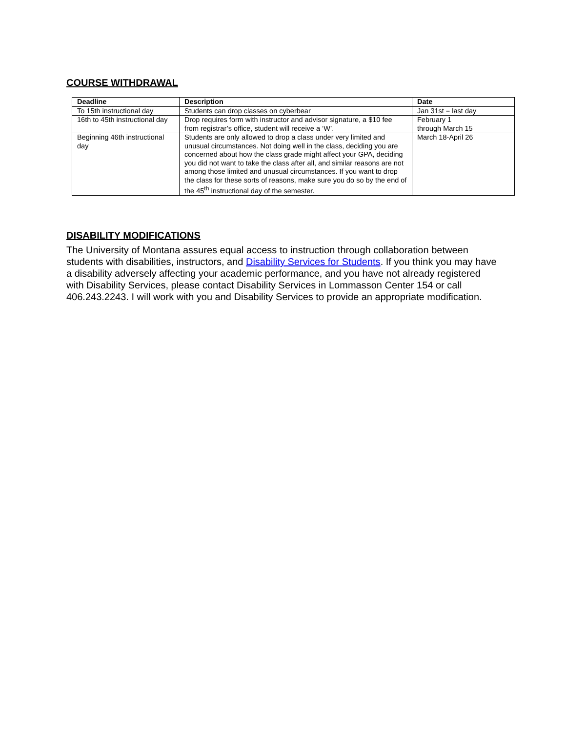COURSE WITHDRAWAL
| Deadline | Description | Date |
| --- | --- | --- |
| To 15th instructional day | Students can drop classes on cyberbear | Jan 31st = last day |
| 16th to 45th instructional day | Drop requires form with instructor and advisor signature, a $10 fee from registrar’s office, student will receive a ‘W’. | February 1 through March 15 |
| Beginning 46th instructional day | Students are only allowed to drop a class under very limited and unusual circumstances. Not doing well in the class, deciding you are concerned about how the class grade might affect your GPA, deciding you did not want to take the class after all, and similar reasons are not among those limited and unusual circumstances. If you want to drop the class for these sorts of reasons, make sure you do so by the end of the 45<sup>th</sup> instructional day of the semester. | March 18-April 26 |
DISABILITY MODIFICATIONS
The University of Montana assures equal access to instruction through collaboration between students with disabilities, instructors, and Disability Services for Students. If you think you may have a disability adversely affecting your academic performance, and you have not already registered with Disability Services, please contact Disability Services in Lommasson Center 154 or call 406.243.2243. I will work with you and Disability Services to provide an appropriate modification.